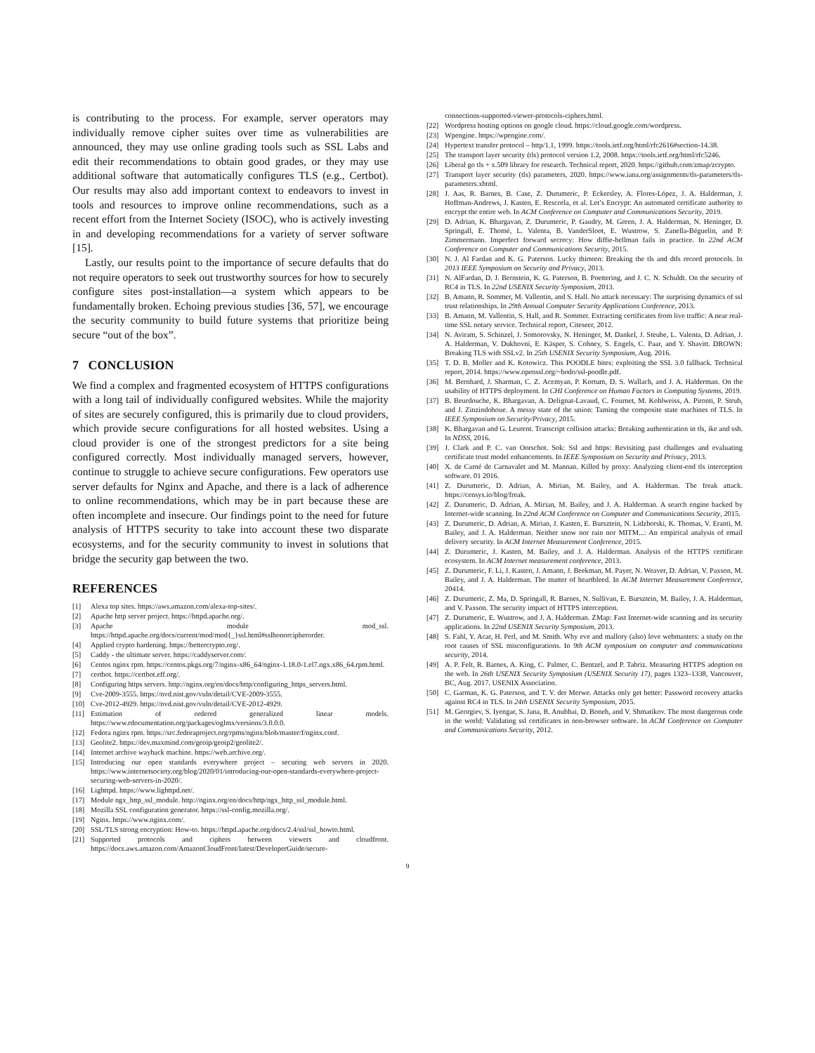is contributing to the process. For example, server operators may individually remove cipher suites over time as vulnerabilities are announced, they may use online grading tools such as SSL Labs and edit their recommendations to obtain good grades, or they may use additional software that automatically configures TLS (e.g., Certbot). Our results may also add important context to endeavors to invest in tools and resources to improve online recommendations, such as a recent effort from the Internet Society (ISOC), who is actively investing in and developing recommendations for a variety of server software [15].
Lastly, our results point to the importance of secure defaults that do not require operators to seek out trustworthy sources for how to securely configure sites post-installation—a system which appears to be fundamentally broken. Echoing previous studies [36, 57], we encourage the security community to build future systems that prioritize being secure “out of the box”.
7 CONCLUSION
We find a complex and fragmented ecosystem of HTTPS configurations with a long tail of individually configured websites. While the majority of sites are securely configured, this is primarily due to cloud providers, which provide secure configurations for all hosted websites. Using a cloud provider is one of the strongest predictors for a site being configured correctly. Most individually managed servers, however, continue to struggle to achieve secure configurations. Few operators use server defaults for Nginx and Apache, and there is a lack of adherence to online recommendations, which may be in part because these are often incomplete and insecure. Our findings point to the need for future analysis of HTTPS security to take into account these two disparate ecosystems, and for the security community to invest in solutions that bridge the security gap between the two.
REFERENCES
[1] Alexa top sites. https://aws.amazon.com/alexa-top-sites/.
[2] Apache http server project. https://httpd.apache.org/.
[3] Apache module mod_ssl. https://httpd.apache.org/docs/current/mod/mod{_}ssl.html#sslhonorcipherorder.
[4] Applied crypto hardening. https://bettercrypto.org/.
[5] Caddy - the ultimate server. https://caddyserver.com/.
[6] Centos nginx rpm. https://centos.pkgs.org/7/nginx-x86_64/nginx-1.18.0-1.el7.ngx.x86_64.rpm.html.
[7] certbot. https://certbot.eff.org/.
[8] Configuring https servers. http://nginx.org/en/docs/http/configuring_https_servers.html.
[9] Cve-2009-3555. https://nvd.nist.gov/vuln/detail/CVE-2009-3555.
[10] Cve-2012-4929. https://nvd.nist.gov/vuln/detail/CVE-2012-4929.
[11] Estimation of ordered generalized linear models. https://www.rdocumentation.org/packages/oglmx/versions/3.0.0.0.
[12] Fedora nginx rpm. https://src.fedoraproject.org/rpms/nginx/blob/master/f/nginx.conf.
[13] Geolite2. https://dev.maxmind.com/geoip/geoip2/geolite2/.
[14] Internet archive wayback machine. https://web.archive.org/.
[15] Introducing our open standards everywhere project – securing web servers in 2020. https://www.internetsociety.org/blog/2020/01/introducing-our-open-standards-everywhere-project-securing-web-servers-in-2020/.
[16] Lighttpd. https://www.lighttpd.net/.
[17] Module ngx_http_ssl_module. http://nginx.org/en/docs/http/ngx_http_ssl_module.html.
[18] Mozilla SSL configuration generator. https://ssl-config.mozilla.org/.
[19] Nginx. https://www.nginx.com/.
[20] SSL/TLS strong encryption: How-to. https://httpd.apache.org/docs/2.4/ssl/ssl_howto.html.
[21] Supported protocols and ciphers between viewers and cloudfront. https://docs.aws.amazon.com/AmazonCloudFront/latest/DeveloperGuide/secure-
connections-supported-viewer-protocols-ciphers.html.
[22] Wordpress hosting options on google cloud. https://cloud.google.com/wordpress.
[23] Wpengine. https://wpengine.com/.
[24] Hypertext transfer protocol – http/1.1, 1999. https://tools.ietf.org/html/rfc2616#section-14.38.
[25] The transport layer security (tls) protocol version 1.2, 2008. https://tools.ietf.org/html/rfc5246.
[26] Liberal go tls + x.509 library for research. Technical report, 2020. https://github.com/zmap/zcrypto.
[27] Transport layer security (tls) parameters, 2020. https://www.iana.org/assignments/tls-parameters/tls-parameters.xhtml.
[28] J. Aas, R. Barnes, B. Case, Z. Durumeric, P. Eckersley, A. Flores-López, J. A. Halderman, J. Hoffman-Andrews, J. Kasten, E. Rescorla, et al. Let’s Encrypt: An automated certificate authority to encrypt the entire web. In ACM Conference on Computer and Communications Security, 2019.
[29] D. Adrian, K. Bhargavan, Z. Durumeric, P. Gaudry, M. Green, J. A. Halderman, N. Heninger, D. Springall, E. Thomé, L. Valenta, B. VanderSloot, E. Wustrow, S. Zanella-Béguelin, and P. Zimmermann. Imperfect forward secrecy: How diffie-hellman fails in practice. In 22nd ACM Conference on Computer and Communications Security, 2015.
[30] N. J. Al Fardan and K. G. Paterson. Lucky thirteen: Breaking the tls and dtls record protocols. In 2013 IEEE Symposium on Security and Privacy, 2013.
[31] N. AlFardan, D. J. Bernstein, K. G. Paterson, B. Poettering, and J. C. N. Schuldt. On the security of RC4 in TLS. In 22nd USENIX Security Symposium, 2013.
[32] B. Amann, R. Sommer, M. Vallentin, and S. Hall. No attack necessary: The surprising dynamics of ssl trust relationships. In 29th Annual Computer Security Applications Conference, 2013.
[33] B. Amann, M. Vallentin, S. Hall, and R. Sommer. Extracting certificates from live traffic: A near real-time SSL notary service. Technical report, Citeseer, 2012.
[34] N. Aviram, S. Schinzel, J. Somorovsky, N. Heninger, M. Dankel, J. Steube, L. Valenta, D. Adrian, J. A. Halderman, V. Dukhovni, E. Käsper, S. Cohney, S. Engels, C. Paar, and Y. Shavitt. DROWN: Breaking TLS with SSLv2. In 25th USENIX Security Symposium, Aug. 2016.
[35] T. D. B. Moller and K. Kotowicz. This POODLE bites: exploiting the SSL 3.0 fallback. Technical report, 2014. https://www.openssl.org/~bodo/ssl-poodle.pdf.
[36] M. Bernhard, J. Sharman, C. Z. Acemyan, P. Kortum, D. S. Wallach, and J. A. Halderman. On the usability of HTTPS deployment. In CHI Conference on Human Factors in Computing Systems, 2019.
[37] B. Beurdouche, K. Bhargavan, A. Delignat-Lavaud, C. Fournet, M. Kohlweiss, A. Pironti, P. Strub, and J. Zinzindohoue. A messy state of the union: Taming the composite state machines of TLS. In IEEE Symposium on Security/Privacy, 2015.
[38] K. Bhargavan and G. Leurent. Transcript collision attacks: Breaking authentication in tls, ike and ssh. In NDSS, 2016.
[39] J. Clark and P. C. van Oorschot. Sok: Ssl and https: Revisiting past challenges and evaluating certificate trust model enhancements. In IEEE Symposium on Security and Privacy, 2013.
[40] X. de Carné de Carnavalet and M. Mannan. Killed by proxy: Analyzing client-end tls interception software. 01 2016.
[41] Z. Durumeric, D. Adrian, A. Mirian, M. Bailey, and A. Halderman. The freak attack. https://censys.io/blog/freak.
[42] Z. Durumeric, D. Adrian, A. Mirian, M. Bailey, and J. A. Halderman. A search engine backed by Internet-wide scanning. In 22nd ACM Conference on Computer and Communications Security, 2015.
[43] Z. Durumeric, D. Adrian, A. Mirian, J. Kasten, E. Bursztein, N. Lidzborski, K. Thomas, V. Eranti, M. Bailey, and J. A. Halderman. Neither snow nor rain nor MITM...: An empirical analysis of email delivery security. In ACM Internet Measurement Conference, 2015.
[44] Z. Durumeric, J. Kasten, M. Bailey, and J. A. Halderman. Analysis of the HTTPS certificate ecosystem. In ACM Internet measurement conference, 2013.
[45] Z. Durumeric, F. Li, J. Kasten, J. Amann, J. Beekman, M. Payer, N. Weaver, D. Adrian, V. Paxson, M. Bailey, and J. A. Halderman. The matter of heartbleed. In ACM Internet Measurement Conference, 20414.
[46] Z. Durumeric, Z. Ma, D. Springall, R. Barnes, N. Sullivan, E. Bursztein, M. Bailey, J. A. Halderman, and V. Paxson. The security impact of HTTPS interception.
[47] Z. Durumeric, E. Wustrow, and J. A. Halderman. ZMap: Fast Internet-wide scanning and its security applications. In 22nd USENIX Security Symposium, 2013.
[48] S. Fahl, Y. Acar, H. Perl, and M. Smith. Why eve and mallory (also) love webmasters: a study on the root causes of SSL misconfigurations. In 9th ACM symposium on computer and communications security, 2014.
[49] A. P. Felt, R. Barnes, A. King, C. Palmer, C. Bentzel, and P. Tabriz. Measuring HTTPS adoption on the web. In 26th USENIX Security Symposium (USENIX Security 17), pages 1323–1338, Vancouver, BC, Aug. 2017. USENIX Association.
[50] C. Garman, K. G. Paterson, and T. V. der Merwe. Attacks only get better: Password recovery attacks against RC4 in TLS. In 24th USENIX Security Symposium, 2015.
[51] M. Georgiev, S. Iyengar, S. Jana, R. Anubhai, D. Boneh, and V. Shmatikov. The most dangerous code in the world: Validating ssl certificates in non-browser software. In ACM Conference on Computer and Communications Security, 2012.
9